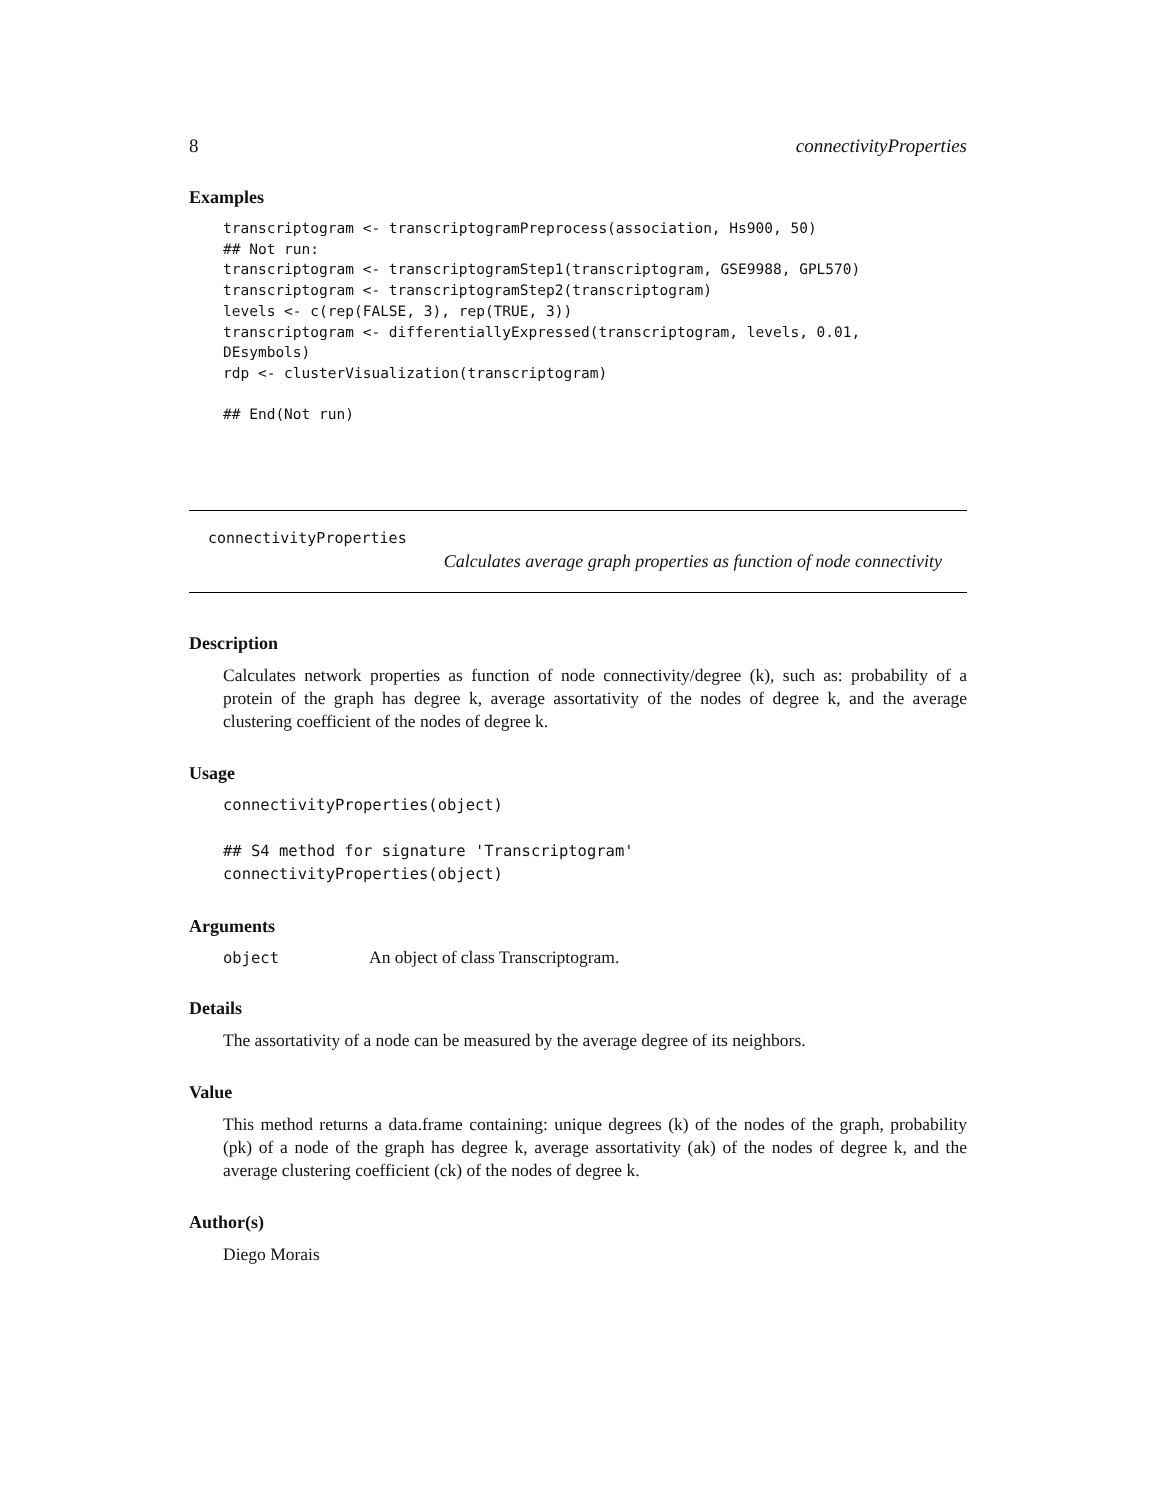8 connectivityProperties
Examples
transcriptogram <- transcriptogramPreprocess(association, Hs900, 50)
## Not run:
transcriptogram <- transcriptogramStep1(transcriptogram, GSE9988, GPL570)
transcriptogram <- transcriptogramStep2(transcriptogram)
levels <- c(rep(FALSE, 3), rep(TRUE, 3))
transcriptogram <- differentiallyExpressed(transcriptogram, levels, 0.01,
DEsymbols)
rdp <- clusterVisualization(transcriptogram)

## End(Not run)
connectivityProperties
Calculates average graph properties as function of node connectivity
Description
Calculates network properties as function of node connectivity/degree (k), such as: probability of a protein of the graph has degree k, average assortativity of the nodes of degree k, and the average clustering coefficient of the nodes of degree k.
Usage
connectivityProperties(object)

## S4 method for signature 'Transcriptogram'
connectivityProperties(object)
Arguments
| object | An object of class Transcriptogram. |
Details
The assortativity of a node can be measured by the average degree of its neighbors.
Value
This method returns a data.frame containing: unique degrees (k) of the nodes of the graph, probability (pk) of a node of the graph has degree k, average assortativity (ak) of the nodes of degree k, and the average clustering coefficient (ck) of the nodes of degree k.
Author(s)
Diego Morais